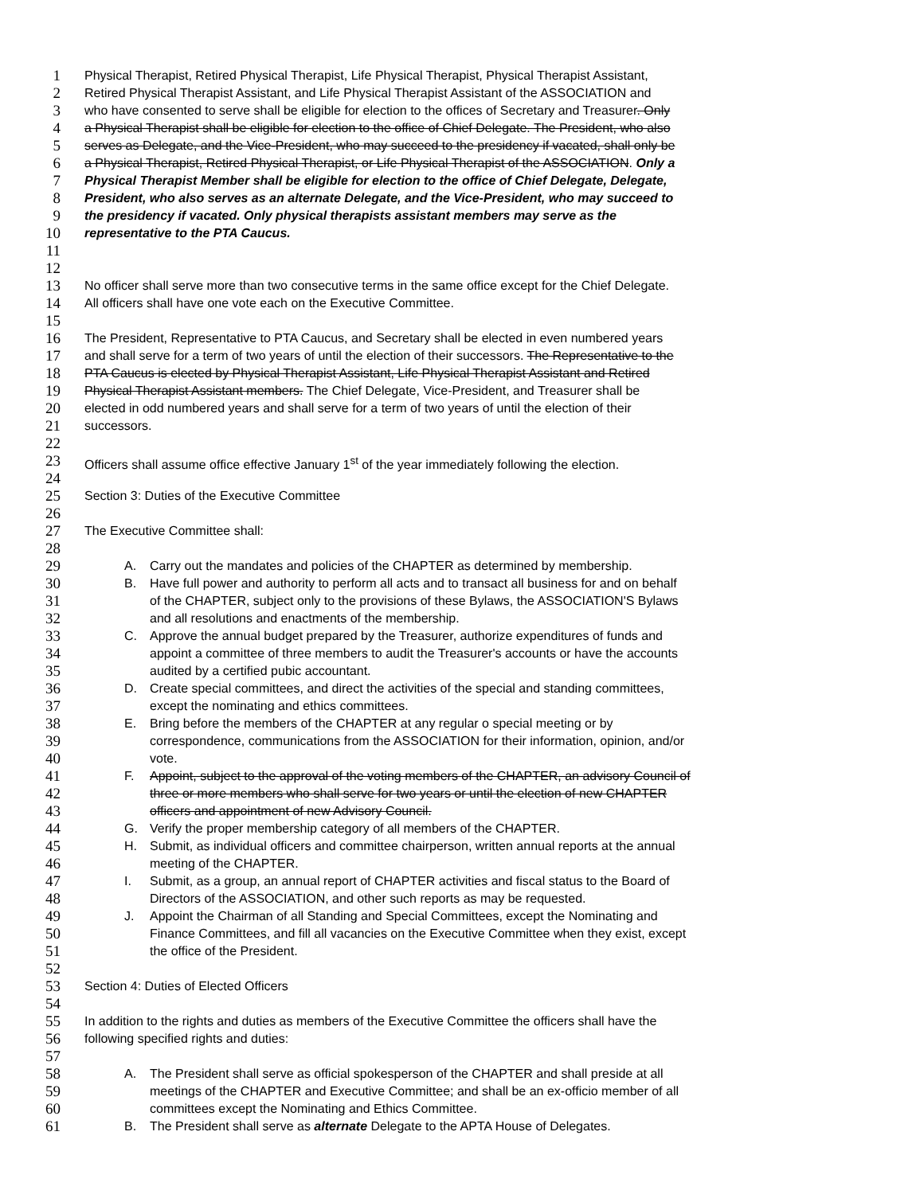1 Physical Therapist, Retired Physical Therapist, Life Physical Therapist, Physical Therapist Assistant,
2 Retired Physical Therapist Assistant, and Life Physical Therapist Assistant of the ASSOCIATION and
3 who have consented to serve shall be eligible for election to the offices of Secretary and Treasurer. Only
4 a Physical Therapist shall be eligible for election to the office of Chief Delegate. The President, who also
5 serves as Delegate, and the Vice-President, who may succeed to the presidency if vacated, shall only be
6 a Physical Therapist, Retired Physical Therapist, or Life Physical Therapist of the ASSOCIATION. Only a
7 Physical Therapist Member shall be eligible for election to the office of Chief Delegate, Delegate,
8 President, who also serves as an alternate Delegate, and the Vice-President, who may succeed to
9 the presidency if vacated. Only physical therapists assistant members may serve as the
10 representative to the PTA Caucus.
11
12
13 No officer shall serve more than two consecutive terms in the same office except for the Chief Delegate.
14 All officers shall have one vote each on the Executive Committee.
15
16 The President, Representative to PTA Caucus, and Secretary shall be elected in even numbered years
17 and shall serve for a term of two years of until the election of their successors. The Representative to the
18 PTA Caucus is elected by Physical Therapist Assistant, Life Physical Therapist Assistant and Retired
19 Physical Therapist Assistant members. The Chief Delegate, Vice-President, and Treasurer shall be
20 elected in odd numbered years and shall serve for a term of two years of until the election of their
21 successors.
22
23 Officers shall assume office effective January 1<sup>st</sup> of the year immediately following the election.
24
25 Section 3: Duties of the Executive Committee
26
27 The Executive Committee shall:
28
29 A. Carry out the mandates and policies of the CHAPTER as determined by membership.
30 B. Have full power and authority to perform all acts and to transact all business for and on behalf
31 of the CHAPTER, subject only to the provisions of these Bylaws, the ASSOCIATION'S Bylaws
32 and all resolutions and enactments of the membership.
33 C. Approve the annual budget prepared by the Treasurer, authorize expenditures of funds and
34 appoint a committee of three members to audit the Treasurer's accounts or have the accounts
35 audited by a certified pubic accountant.
36 D. Create special committees, and direct the activities of the special and standing committees,
37 except the nominating and ethics committees.
38 E. Bring before the members of the CHAPTER at any regular o special meeting or by
39 correspondence, communications from the ASSOCIATION for their information, opinion, and/or
40 vote.
41 F. Appoint, subject to the approval of the voting members of the CHAPTER, an advisory Council of
42 three or more members who shall serve for two years or until the election of new CHAPTER
43 officers and appointment of new Advisory Council.
44 G. Verify the proper membership category of all members of the CHAPTER.
45 H. Submit, as individual officers and committee chairperson, written annual reports at the annual
46 meeting of the CHAPTER.
47 I. Submit, as a group, an annual report of CHAPTER activities and fiscal status to the Board of
48 Directors of the ASSOCIATION, and other such reports as may be requested.
49 J. Appoint the Chairman of all Standing and Special Committees, except the Nominating and
50 Finance Committees, and fill all vacancies on the Executive Committee when they exist, except
51 the office of the President.
52
53 Section 4: Duties of Elected Officers
54
55 In addition to the rights and duties as members of the Executive Committee the officers shall have the
56 following specified rights and duties:
57
58 A. The President shall serve as official spokesperson of the CHAPTER and shall preside at all
59 meetings of the CHAPTER and Executive Committee; and shall be an ex-officio member of all
60 committees except the Nominating and Ethics Committee.
61 B. The President shall serve as alternate Delegate to the APTA House of Delegates.